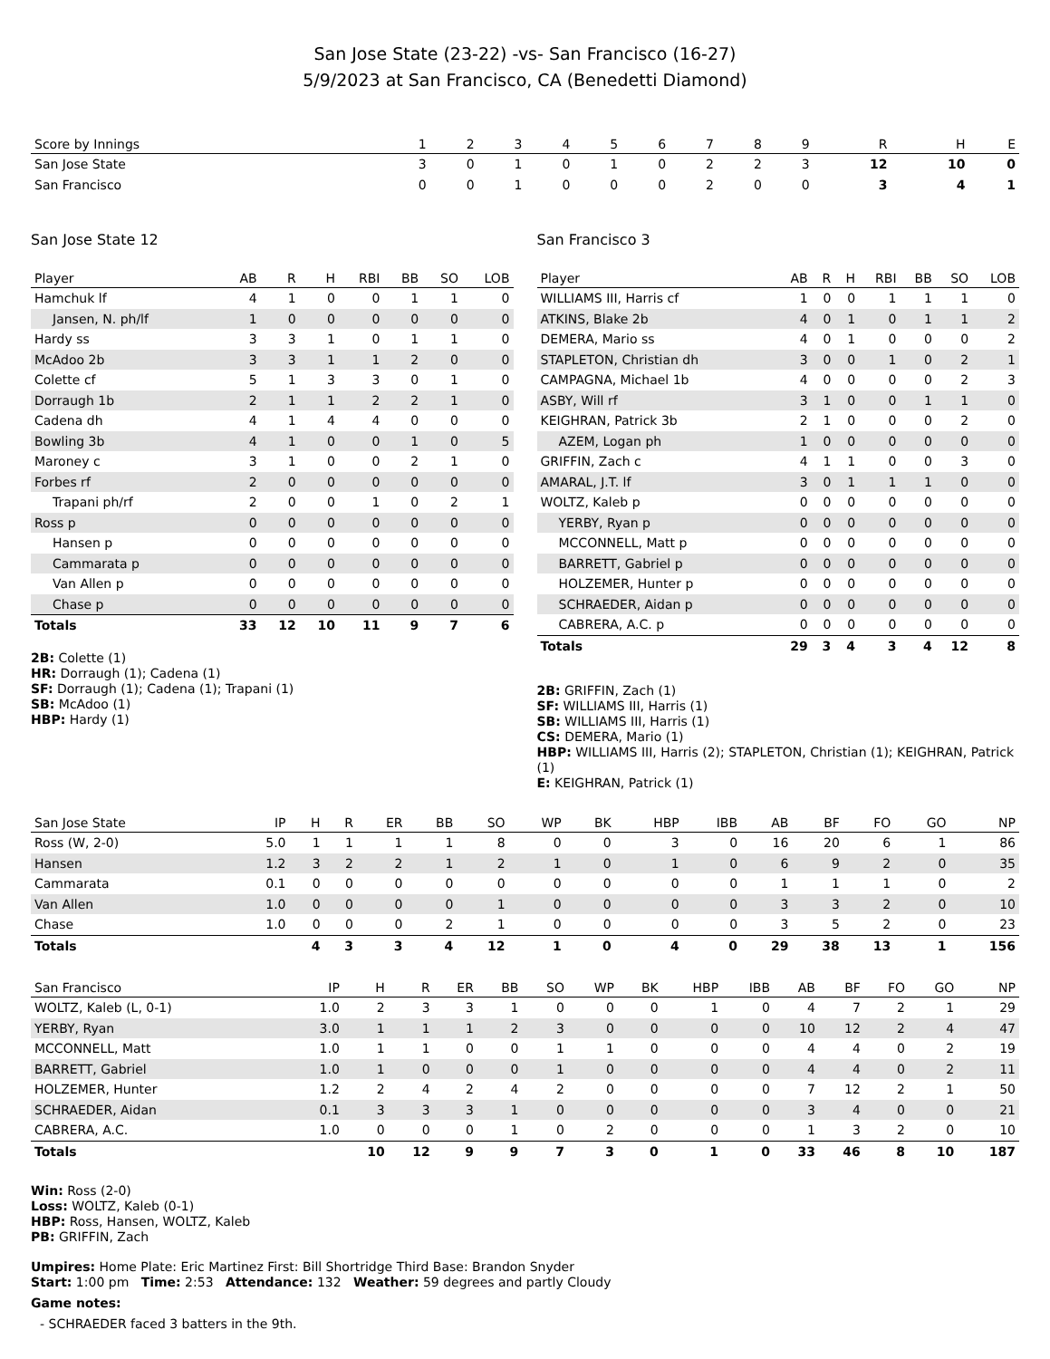San Jose State (23-22) -vs- San Francisco (16-27)
5/9/2023 at San Francisco, CA (Benedetti Diamond)
| Score by Innings | 1 | 2 | 3 | 4 | 5 | 6 | 7 | 8 | 9 | R | H | E |
| --- | --- | --- | --- | --- | --- | --- | --- | --- | --- | --- | --- | --- |
| San Jose State | 3 | 0 | 1 | 0 | 1 | 0 | 2 | 2 | 3 | 12 | 10 | 0 |
| San Francisco | 0 | 0 | 1 | 0 | 0 | 0 | 2 | 0 | 0 | 3 | 4 | 1 |
San Jose State 12
| Player | AB | R | H | RBI | BB | SO | LOB |
| --- | --- | --- | --- | --- | --- | --- | --- |
| Hamchuk lf | 4 | 1 | 0 | 0 | 1 | 1 | 0 |
| Jansen, N. ph/lf | 1 | 0 | 0 | 0 | 0 | 0 | 0 |
| Hardy ss | 3 | 3 | 1 | 0 | 1 | 1 | 0 |
| McAdoo 2b | 3 | 3 | 1 | 1 | 2 | 0 | 0 |
| Colette cf | 5 | 1 | 3 | 3 | 0 | 1 | 0 |
| Dorraugh 1b | 2 | 1 | 1 | 2 | 2 | 1 | 0 |
| Cadena dh | 4 | 1 | 4 | 4 | 0 | 0 | 0 |
| Bowling 3b | 4 | 1 | 0 | 0 | 1 | 0 | 5 |
| Maroney c | 3 | 1 | 0 | 0 | 2 | 1 | 0 |
| Forbes rf | 2 | 0 | 0 | 0 | 0 | 0 | 0 |
| Trapani ph/rf | 2 | 0 | 0 | 1 | 0 | 2 | 1 |
| Ross p | 0 | 0 | 0 | 0 | 0 | 0 | 0 |
| Hansen p | 0 | 0 | 0 | 0 | 0 | 0 | 0 |
| Cammarata p | 0 | 0 | 0 | 0 | 0 | 0 | 0 |
| Van Allen p | 0 | 0 | 0 | 0 | 0 | 0 | 0 |
| Chase p | 0 | 0 | 0 | 0 | 0 | 0 | 0 |
| Totals | 33 | 12 | 10 | 11 | 9 | 7 | 6 |
2B: Colette (1)
HR: Dorraugh (1); Cadena (1)
SF: Dorraugh (1); Cadena (1); Trapani (1)
SB: McAdoo (1)
HBP: Hardy (1)
San Francisco 3
| Player | AB | R | H | RBI | BB | SO | LOB |
| --- | --- | --- | --- | --- | --- | --- | --- |
| WILLIAMS III, Harris cf | 1 | 0 | 0 | 1 | 1 | 1 | 0 |
| ATKINS, Blake 2b | 4 | 0 | 1 | 0 | 1 | 1 | 2 |
| DEMERA, Mario ss | 4 | 0 | 1 | 0 | 0 | 0 | 2 |
| STAPLETON, Christian dh | 3 | 0 | 0 | 1 | 0 | 2 | 1 |
| CAMPAGNA, Michael 1b | 4 | 0 | 0 | 0 | 0 | 2 | 3 |
| ASBY, Will rf | 3 | 1 | 0 | 0 | 1 | 1 | 0 |
| KEIGHRAN, Patrick 3b | 2 | 1 | 0 | 0 | 0 | 2 | 0 |
| AZEM, Logan ph | 1 | 0 | 0 | 0 | 0 | 0 | 0 |
| GRIFFIN, Zach c | 4 | 1 | 1 | 0 | 0 | 3 | 0 |
| AMARAL, J.T. lf | 3 | 0 | 1 | 1 | 1 | 0 | 0 |
| WOLTZ, Kaleb p | 0 | 0 | 0 | 0 | 0 | 0 | 0 |
| YERBY, Ryan p | 0 | 0 | 0 | 0 | 0 | 0 | 0 |
| MCCONNELL, Matt p | 0 | 0 | 0 | 0 | 0 | 0 | 0 |
| BARRETT, Gabriel p | 0 | 0 | 0 | 0 | 0 | 0 | 0 |
| HOLZEMER, Hunter p | 0 | 0 | 0 | 0 | 0 | 0 | 0 |
| SCHRAEDER, Aidan p | 0 | 0 | 0 | 0 | 0 | 0 | 0 |
| CABRERA, A.C. p | 0 | 0 | 0 | 0 | 0 | 0 | 0 |
| Totals | 29 | 3 | 4 | 3 | 4 | 12 | 8 |
2B: GRIFFIN, Zach (1)
SF: WILLIAMS III, Harris (1)
SB: WILLIAMS III, Harris (1)
CS: DEMERA, Mario (1)
HBP: WILLIAMS III, Harris (2); STAPLETON, Christian (1); KEIGHRAN, Patrick (1)
E: KEIGHRAN, Patrick (1)
| San Jose State | IP | H | R | ER | BB | SO | WP | BK | HBP | IBB | AB | BF | FO | GO | NP |
| --- | --- | --- | --- | --- | --- | --- | --- | --- | --- | --- | --- | --- | --- | --- | --- |
| Ross (W, 2-0) | 5.0 | 1 | 1 | 1 | 1 | 8 | 0 | 0 | 3 | 0 | 16 | 20 | 6 | 1 | 86 |
| Hansen | 1.2 | 3 | 2 | 2 | 1 | 2 | 1 | 0 | 1 | 0 | 6 | 9 | 2 | 0 | 35 |
| Cammarata | 0.1 | 0 | 0 | 0 | 0 | 0 | 0 | 0 | 0 | 0 | 1 | 1 | 1 | 0 | 2 |
| Van Allen | 1.0 | 0 | 0 | 0 | 0 | 1 | 0 | 0 | 0 | 0 | 3 | 3 | 2 | 0 | 10 |
| Chase | 1.0 | 0 | 0 | 0 | 2 | 1 | 0 | 0 | 0 | 0 | 3 | 5 | 2 | 0 | 23 |
| Totals | | 4 | 3 | 3 | 4 | 12 | 1 | 0 | 4 | 0 | 29 | 38 | 13 | 1 | 156 |
| San Francisco | IP | H | R | ER | BB | SO | WP | BK | HBP | IBB | AB | BF | FO | GO | NP |
| --- | --- | --- | --- | --- | --- | --- | --- | --- | --- | --- | --- | --- | --- | --- | --- |
| WOLTZ, Kaleb (L, 0-1) | 1.0 | 2 | 3 | 3 | 1 | 0 | 0 | 0 | 1 | 0 | 4 | 7 | 2 | 1 | 29 |
| YERBY, Ryan | 3.0 | 1 | 1 | 1 | 2 | 3 | 0 | 0 | 0 | 0 | 10 | 12 | 2 | 4 | 47 |
| MCCONNELL, Matt | 1.0 | 1 | 1 | 0 | 0 | 1 | 1 | 0 | 0 | 0 | 4 | 4 | 0 | 2 | 19 |
| BARRETT, Gabriel | 1.0 | 1 | 0 | 0 | 0 | 1 | 0 | 0 | 0 | 0 | 4 | 4 | 0 | 2 | 11 |
| HOLZEMER, Hunter | 1.2 | 2 | 4 | 2 | 4 | 2 | 0 | 0 | 0 | 0 | 7 | 12 | 2 | 1 | 50 |
| SCHRAEDER, Aidan | 0.1 | 3 | 3 | 3 | 1 | 0 | 0 | 0 | 0 | 0 | 3 | 4 | 0 | 0 | 21 |
| CABRERA, A.C. | 1.0 | 0 | 0 | 0 | 1 | 0 | 2 | 0 | 0 | 0 | 1 | 3 | 2 | 0 | 10 |
| Totals | | 10 | 12 | 9 | 9 | 7 | 3 | 0 | 1 | 0 | 33 | 46 | 8 | 10 | 187 |
Win: Ross (2-0)
Loss: WOLTZ, Kaleb (0-1)
HBP: Ross, Hansen, WOLTZ, Kaleb
PB: GRIFFIN, Zach
Umpires: Home Plate: Eric Martinez First: Bill Shortridge Third Base: Brandon Snyder
Start: 1:00 pm Time: 2:53 Attendance: 132 Weather: 59 degrees and partly Cloudy
Game notes:
- SCHRAEDER faced 3 batters in the 9th.